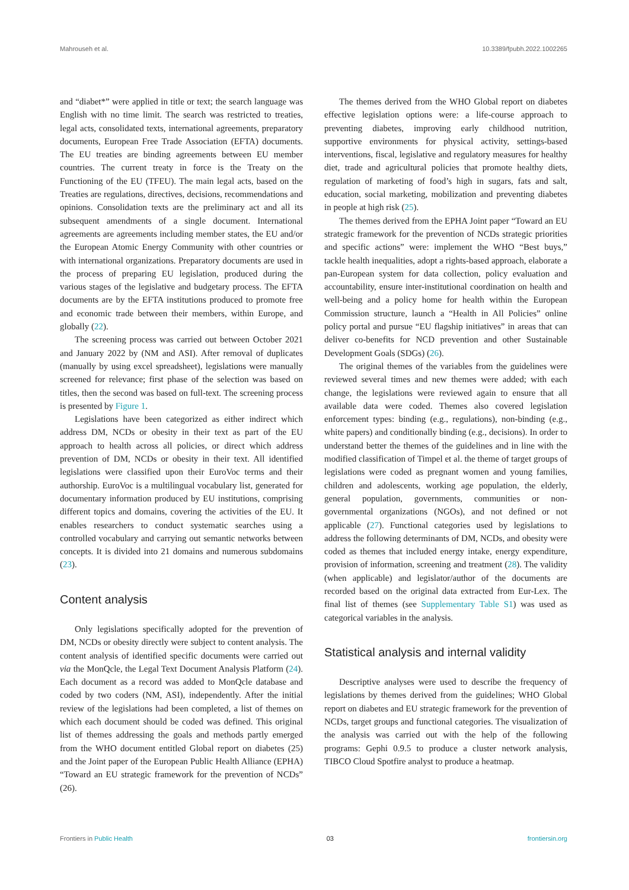Mahrouseh et al. 10.3389/fpubh.2022.1002265
and “diabet*” were applied in title or text; the search language was English with no time limit. The search was restricted to treaties, legal acts, consolidated texts, international agreements, preparatory documents, European Free Trade Association (EFTA) documents. The EU treaties are binding agreements between EU member countries. The current treaty in force is the Treaty on the Functioning of the EU (TFEU). The main legal acts, based on the Treaties are regulations, directives, decisions, recommendations and opinions. Consolidation texts are the preliminary act and all its subsequent amendments of a single document. International agreements are agreements including member states, the EU and/or the European Atomic Energy Community with other countries or with international organizations. Preparatory documents are used in the process of preparing EU legislation, produced during the various stages of the legislative and budgetary process. The EFTA documents are by the EFTA institutions produced to promote free and economic trade between their members, within Europe, and globally (22).
The screening process was carried out between October 2021 and January 2022 by (NM and ASI). After removal of duplicates (manually by using excel spreadsheet), legislations were manually screened for relevance; first phase of the selection was based on titles, then the second was based on full-text. The screening process is presented by Figure 1.
Legislations have been categorized as either indirect which address DM, NCDs or obesity in their text as part of the EU approach to health across all policies, or direct which address prevention of DM, NCDs or obesity in their text. All identified legislations were classified upon their EuroVoc terms and their authorship. EuroVoc is a multilingual vocabulary list, generated for documentary information produced by EU institutions, comprising different topics and domains, covering the activities of the EU. It enables researchers to conduct systematic searches using a controlled vocabulary and carrying out semantic networks between concepts. It is divided into 21 domains and numerous subdomains (23).
Content analysis
Only legislations specifically adopted for the prevention of DM, NCDs or obesity directly were subject to content analysis. The content analysis of identified specific documents were carried out via the MonQcle, the Legal Text Document Analysis Platform (24). Each document as a record was added to MonQcle database and coded by two coders (NM, ASI), independently. After the initial review of the legislations had been completed, a list of themes on which each document should be coded was defined. This original list of themes addressing the goals and methods partly emerged from the WHO document entitled Global report on diabetes (25) and the Joint paper of the European Public Health Alliance (EPHA) “Toward an EU strategic framework for the prevention of NCDs” (26).
The themes derived from the WHO Global report on diabetes effective legislation options were: a life-course approach to preventing diabetes, improving early childhood nutrition, supportive environments for physical activity, settings-based interventions, fiscal, legislative and regulatory measures for healthy diet, trade and agricultural policies that promote healthy diets, regulation of marketing of food’s high in sugars, fats and salt, education, social marketing, mobilization and preventing diabetes in people at high risk (25).
The themes derived from the EPHA Joint paper “Toward an EU strategic framework for the prevention of NCDs strategic priorities and specific actions” were: implement the WHO “Best buys,” tackle health inequalities, adopt a rights-based approach, elaborate a pan-European system for data collection, policy evaluation and accountability, ensure inter-institutional coordination on health and well-being and a policy home for health within the European Commission structure, launch a “Health in All Policies” online policy portal and pursue “EU flagship initiatives” in areas that can deliver co-benefits for NCD prevention and other Sustainable Development Goals (SDGs) (26).
The original themes of the variables from the guidelines were reviewed several times and new themes were added; with each change, the legislations were reviewed again to ensure that all available data were coded. Themes also covered legislation enforcement types: binding (e.g., regulations), non-binding (e.g., white papers) and conditionally binding (e.g., decisions). In order to understand better the themes of the guidelines and in line with the modified classification of Timpel et al. the theme of target groups of legislations were coded as pregnant women and young families, children and adolescents, working age population, the elderly, general population, governments, communities or non-governmental organizations (NGOs), and not defined or not applicable (27). Functional categories used by legislations to address the following determinants of DM, NCDs, and obesity were coded as themes that included energy intake, energy expenditure, provision of information, screening and treatment (28). The validity (when applicable) and legislator/author of the documents are recorded based on the original data extracted from Eur-Lex. The final list of themes (see Supplementary Table S1) was used as categorical variables in the analysis.
Statistical analysis and internal validity
Descriptive analyses were used to describe the frequency of legislations by themes derived from the guidelines; WHO Global report on diabetes and EU strategic framework for the prevention of NCDs, target groups and functional categories. The visualization of the analysis was carried out with the help of the following programs: Gephi 0.9.5 to produce a cluster network analysis, TIBCO Cloud Spotfire analyst to produce a heatmap.
Frontiers in Public Health 03 frontiersin.org